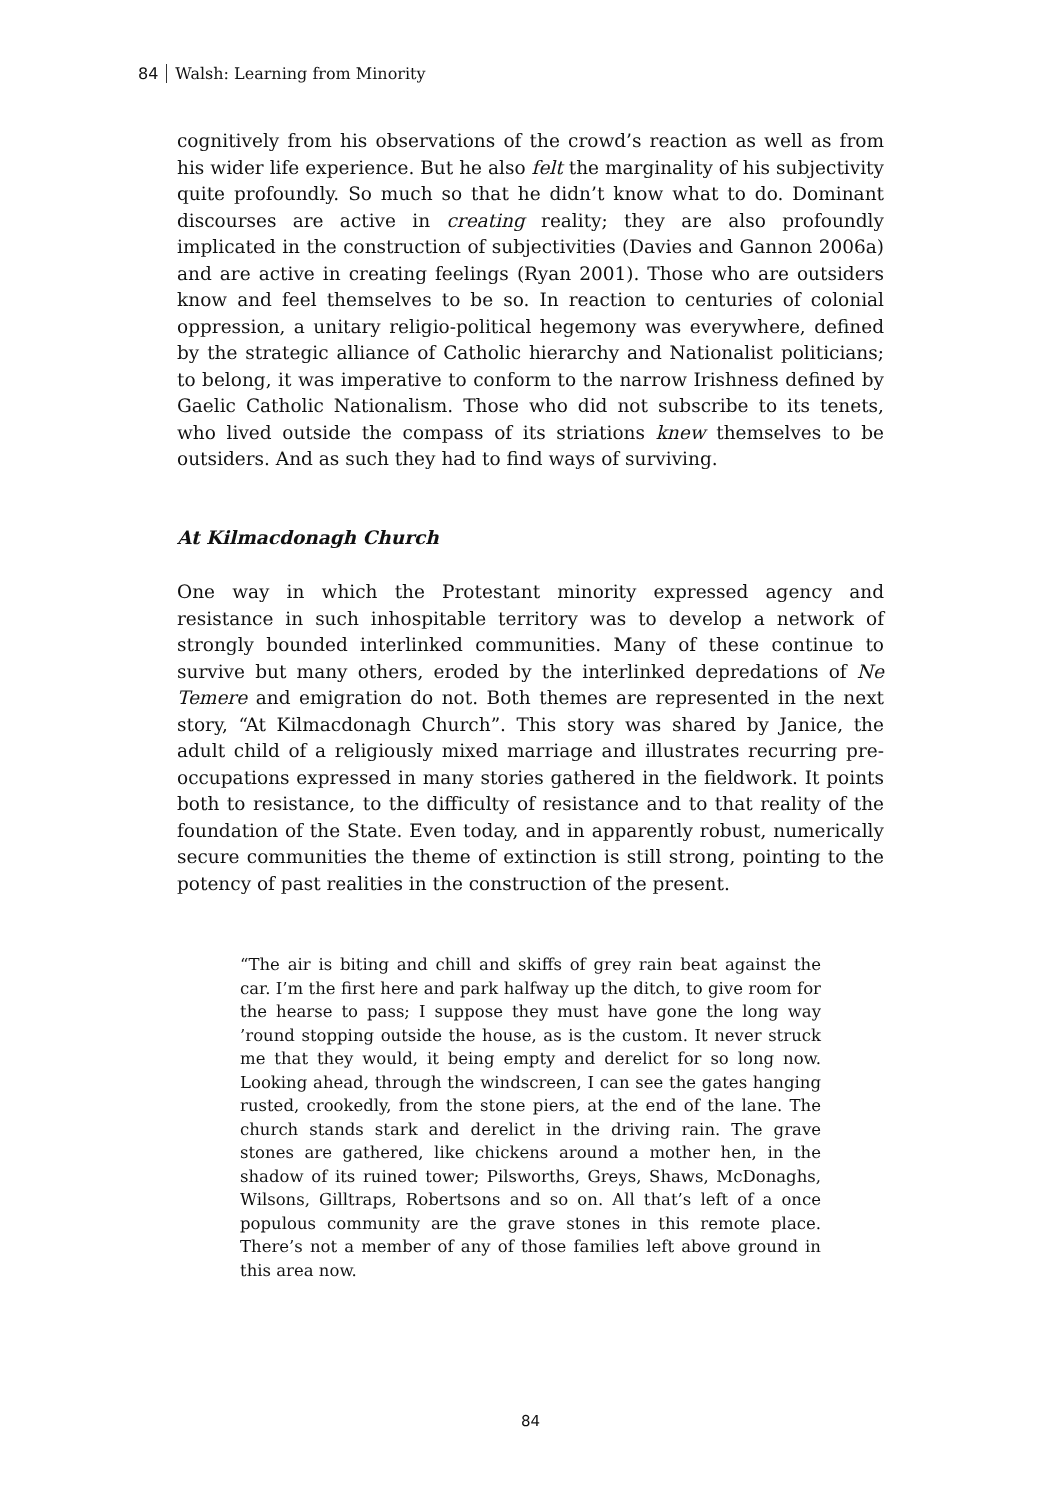84 Walsh: Learning from Minority
cognitively from his observations of the crowd’s reaction as well as from his wider life experience. But he also felt the marginality of his subjectivity quite profoundly. So much so that he didn’t know what to do. Dominant discourses are active in creating reality; they are also profoundly implicated in the construction of subjectivities (Davies and Gannon 2006a) and are active in creating feelings (Ryan 2001). Those who are outsiders know and feel themselves to be so. In reaction to centuries of colonial oppression, a unitary religio-political hegemony was everywhere, defined by the strategic alliance of Catholic hierarchy and Nationalist politicians; to belong, it was imperative to conform to the narrow Irishness defined by Gaelic Catholic Nationalism. Those who did not subscribe to its tenets, who lived outside the compass of its striations knew themselves to be outsiders. And as such they had to find ways of surviving.
At Kilmacdonagh Church
One way in which the Protestant minority expressed agency and resistance in such inhospitable territory was to develop a network of strongly bounded interlinked communities. Many of these continue to survive but many others, eroded by the interlinked depredations of Ne Temere and emigration do not. Both themes are represented in the next story, “At Kilmacdonagh Church”. This story was shared by Janice, the adult child of a religiously mixed marriage and illustrates recurring pre-occupations expressed in many stories gathered in the fieldwork. It points both to resistance, to the difficulty of resistance and to that reality of the foundation of the State. Even today, and in apparently robust, numerically secure communities the theme of extinction is still strong, pointing to the potency of past realities in the construction of the present.
“The air is biting and chill and skiffs of grey rain beat against the car. I’m the first here and park halfway up the ditch, to give room for the hearse to pass; I suppose they must have gone the long way ’round stopping outside the house, as is the custom. It never struck me that they would, it being empty and derelict for so long now. Looking ahead, through the windscreen, I can see the gates hanging rusted, crookedly, from the stone piers, at the end of the lane. The church stands stark and derelict in the driving rain. The grave stones are gathered, like chickens around a mother hen, in the shadow of its ruined tower; Pilsworths, Greys, Shaws, McDonaghs, Wilsons, Gilltraps, Robertsons and so on. All that’s left of a once populous community are the grave stones in this remote place. There’s not a member of any of those families left above ground in this area now.
84